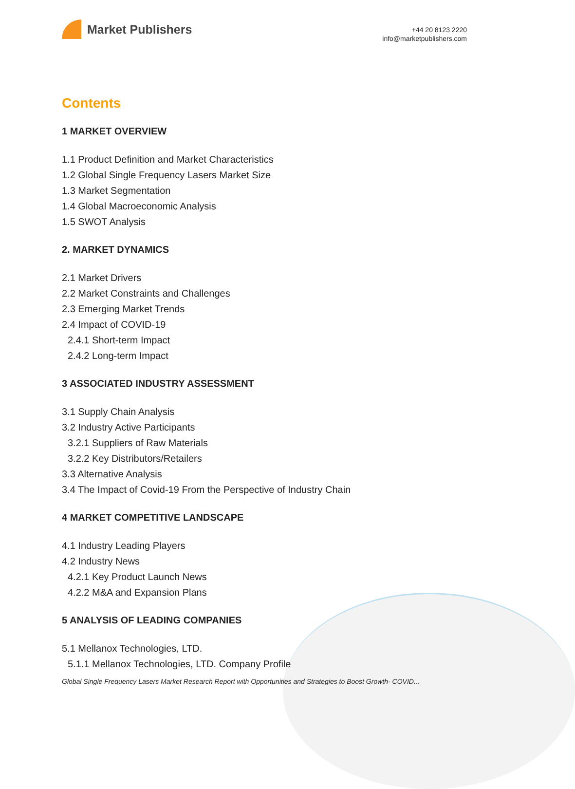Market Publishers
+44 20 8123 2220
info@marketpublishers.com
Contents
1 MARKET OVERVIEW
1.1 Product Definition and Market Characteristics
1.2 Global Single Frequency Lasers Market Size
1.3 Market Segmentation
1.4 Global Macroeconomic Analysis
1.5 SWOT Analysis
2. MARKET DYNAMICS
2.1 Market Drivers
2.2 Market Constraints and Challenges
2.3 Emerging Market Trends
2.4 Impact of COVID-19
2.4.1 Short-term Impact
2.4.2 Long-term Impact
3 ASSOCIATED INDUSTRY ASSESSMENT
3.1 Supply Chain Analysis
3.2 Industry Active Participants
3.2.1 Suppliers of Raw Materials
3.2.2 Key Distributors/Retailers
3.3 Alternative Analysis
3.4 The Impact of Covid-19 From the Perspective of Industry Chain
4 MARKET COMPETITIVE LANDSCAPE
4.1 Industry Leading Players
4.2 Industry News
4.2.1 Key Product Launch News
4.2.2 M&A and Expansion Plans
5 ANALYSIS OF LEADING COMPANIES
5.1 Mellanox Technologies, LTD.
5.1.1 Mellanox Technologies, LTD. Company Profile
Global Single Frequency Lasers Market Research Report with Opportunities and Strategies to Boost Growth- COVID...